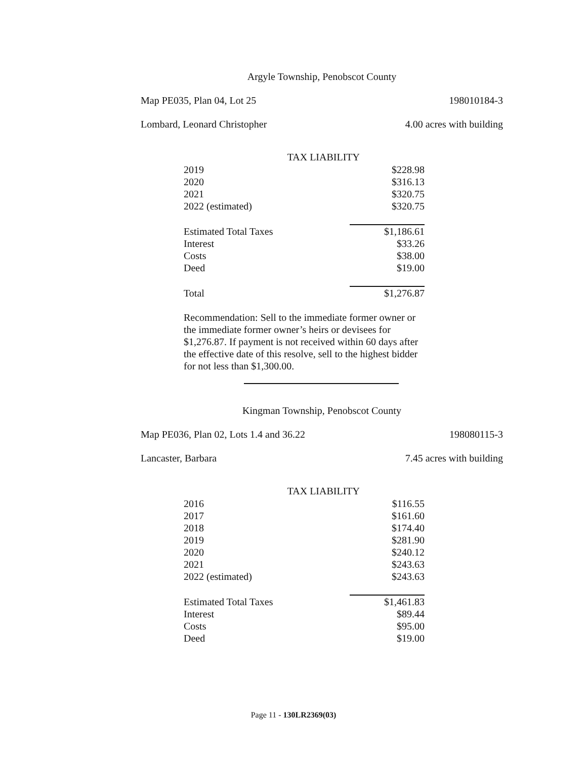Argyle Township, Penobscot County
Map PE035, Plan 04, Lot 25 198010184-3
Lombard, Leonard Christopher 4.00 acres with building
| TAX LIABILITY | |
| --- | --- |
| 2019 | $228.98 |
| 2020 | $316.13 |
| 2021 | $320.75 |
| 2022 (estimated) | $320.75 |
| Estimated Total Taxes | $1,186.61 |
| Interest | $33.26 |
| Costs | $38.00 |
| Deed | $19.00 |
| Total | $1,276.87 |
Recommendation: Sell to the immediate former owner or the immediate former owner’s heirs or devisees for $1,276.87. If payment is not received within 60 days after the effective date of this resolve, sell to the highest bidder for not less than $1,300.00.
Kingman Township, Penobscot County
Map PE036, Plan 02, Lots 1.4 and 36.22 198080115-3
Lancaster, Barbara 7.45 acres with building
| TAX LIABILITY | |
| --- | --- |
| 2016 | $116.55 |
| 2017 | $161.60 |
| 2018 | $174.40 |
| 2019 | $281.90 |
| 2020 | $240.12 |
| 2021 | $243.63 |
| 2022 (estimated) | $243.63 |
| Estimated Total Taxes | $1,461.83 |
| Interest | $89.44 |
| Costs | $95.00 |
| Deed | $19.00 |
Page 11 - 130LR2369(03)